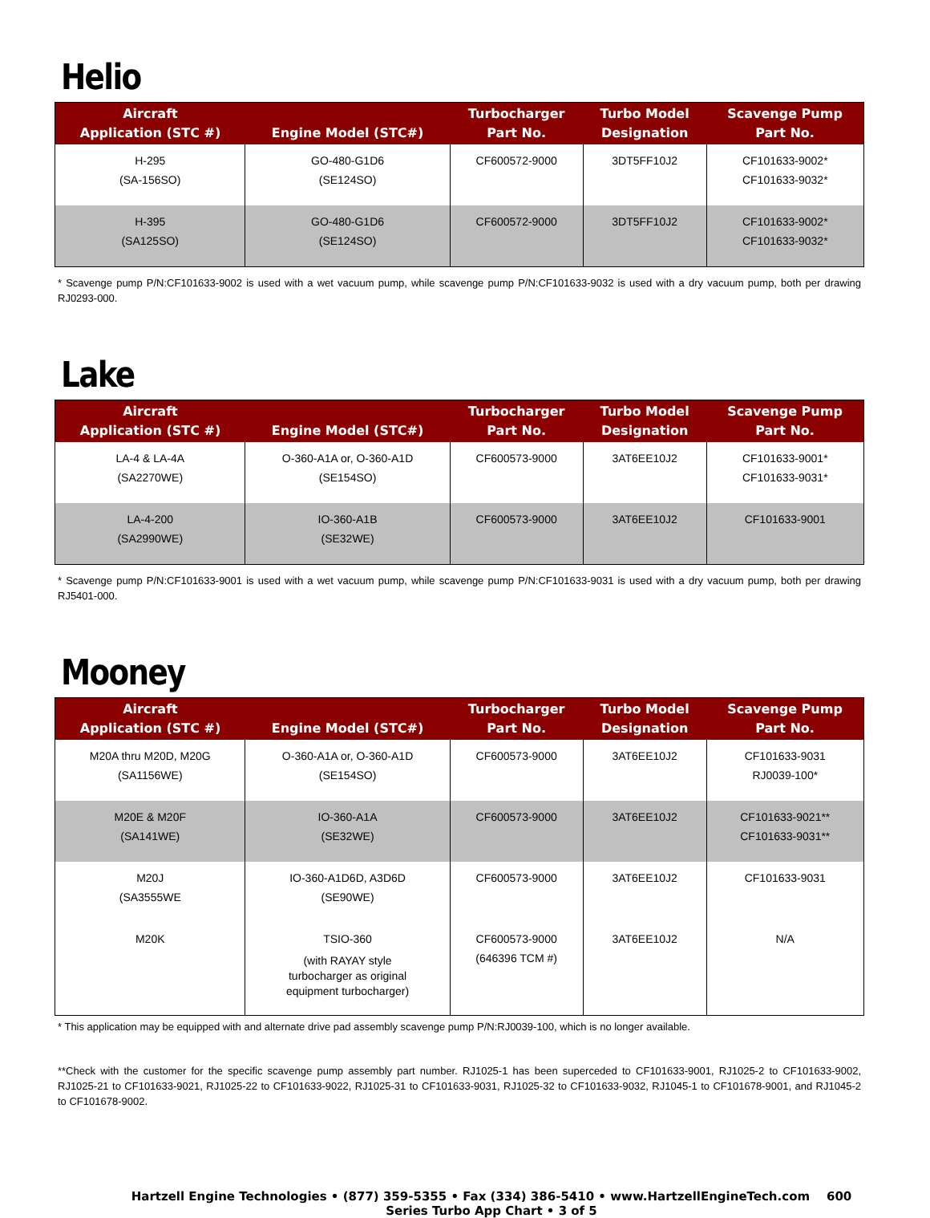Helio
| Aircraft Application (STC #) | Engine Model (STC#) | Turbocharger Part No. | Turbo Model Designation | Scavenge Pump Part No. |
| --- | --- | --- | --- | --- |
| H-295 (SA-156SO) | GO-480-G1D6 (SE124SO) | CF600572-9000 | 3DT5FF10J2 | CF101633-9002* CF101633-9032* |
| H-395 (SA125SO) | GO-480-G1D6 (SE124SO) | CF600572-9000 | 3DT5FF10J2 | CF101633-9002* CF101633-9032* |
* Scavenge pump P/N:CF101633-9002 is used with a wet vacuum pump, while scavenge pump P/N:CF101633-9032 is used with a dry vacuum pump, both per drawing RJ0293-000.
Lake
| Aircraft Application (STC #) | Engine Model (STC#) | Turbocharger Part No. | Turbo Model Designation | Scavenge Pump Part No. |
| --- | --- | --- | --- | --- |
| LA-4 & LA-4A (SA2270WE) | O-360-A1A or, O-360-A1D (SE154SO) | CF600573-9000 | 3AT6EE10J2 | CF101633-9001* CF101633-9031* |
| LA-4-200 (SA2990WE) | IO-360-A1B (SE32WE) | CF600573-9000 | 3AT6EE10J2 | CF101633-9001 |
* Scavenge pump P/N:CF101633-9001 is used with a wet vacuum pump, while scavenge pump P/N:CF101633-9031 is used with a dry vacuum pump, both per drawing RJ5401-000.
Mooney
| Aircraft Application (STC #) | Engine Model (STC#) | Turbocharger Part No. | Turbo Model Designation | Scavenge Pump Part No. |
| --- | --- | --- | --- | --- |
| M20A thru M20D, M20G (SA1156WE) | O-360-A1A or, O-360-A1D (SE154SO) | CF600573-9000 | 3AT6EE10J2 | CF101633-9031 RJ0039-100* |
| M20E & M20F (SA141WE) | IO-360-A1A (SE32WE) | CF600573-9000 | 3AT6EE10J2 | CF101633-9021** CF101633-9031** |
| M20J (SA3555WE | IO-360-A1D6D, A3D6D (SE90WE) | CF600573-9000 | 3AT6EE10J2 | CF101633-9031 |
| M20K | TSIO-360 (with RAYAY style turbocharger as original equipment turbocharger) | CF600573-9000 (646396 TCM #) | 3AT6EE10J2 | N/A |
* This application may be equipped with and alternate drive pad assembly scavenge pump P/N:RJ0039-100, which is no longer available.
**Check with the customer for the specific scavenge pump assembly part number. RJ1025-1 has been superceded to CF101633-9001, RJ1025-2 to CF101633-9002, RJ1025-21 to CF101633-9021, RJ1025-22 to CF101633-9022, RJ1025-31 to CF101633-9031, RJ1025-32 to CF101633-9032, RJ1045-1 to CF101678-9001, and RJ1045-2 to CF101678-9002.
Hartzell Engine Technologies • (877) 359-5355 • Fax (334) 386-5410 • www.HartzellEngineTech.com 600 Series Turbo App Chart • 3 of 5